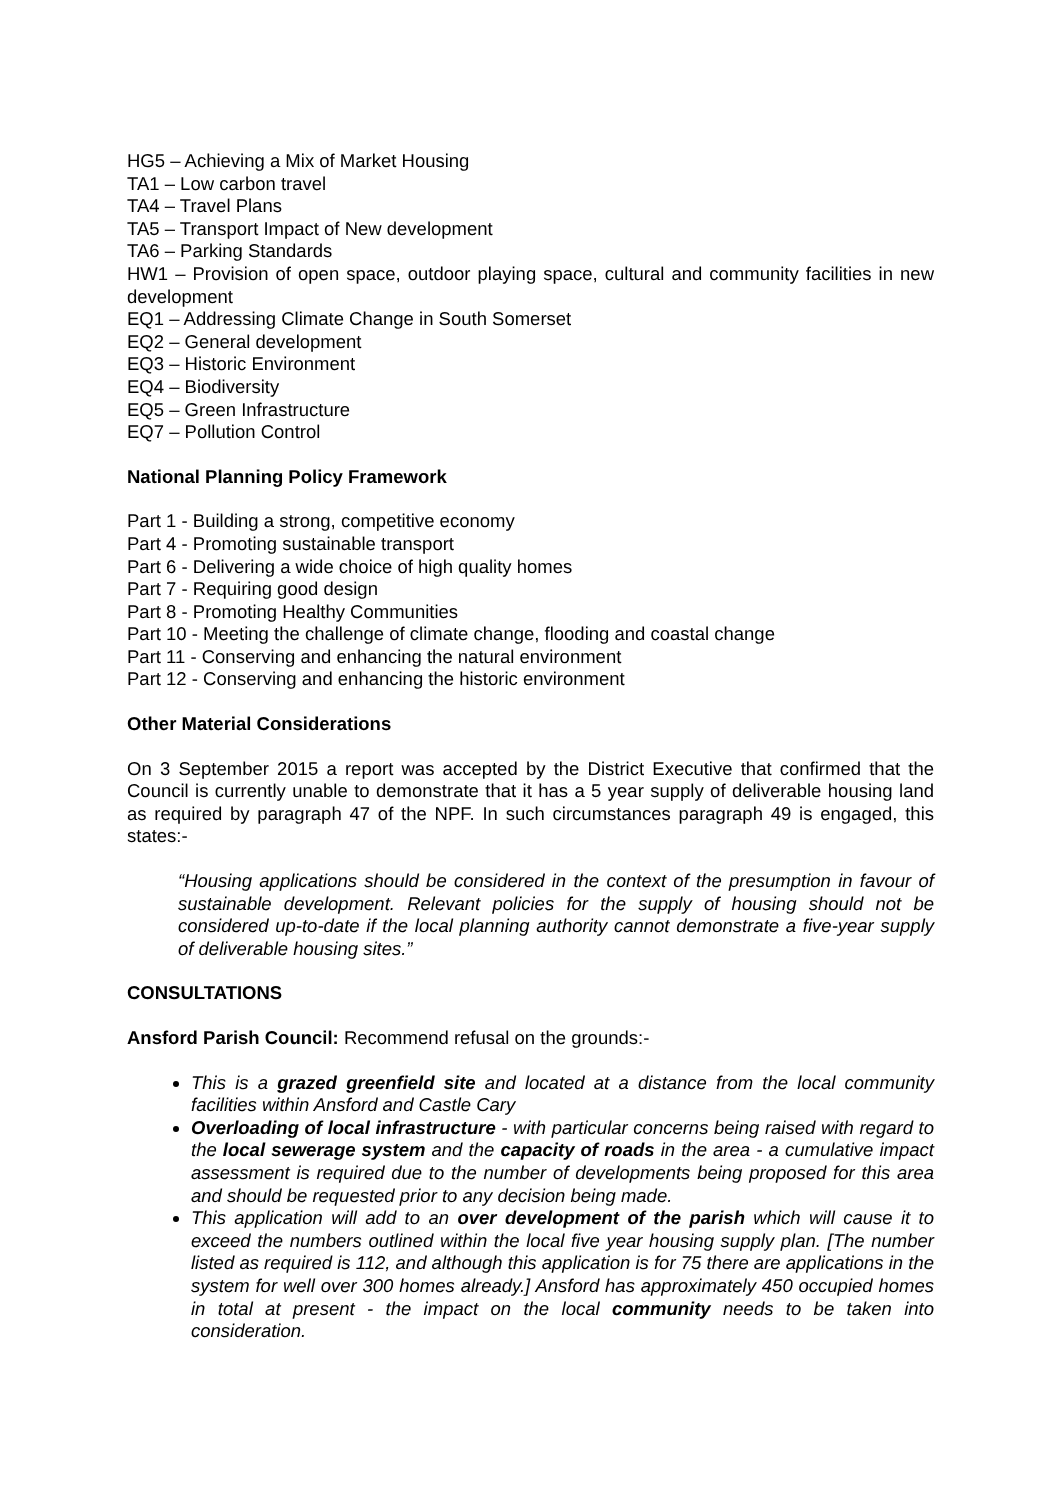HG5 – Achieving a Mix of Market Housing
TA1 – Low carbon travel
TA4 – Travel Plans
TA5 – Transport Impact of New development
TA6 – Parking Standards
HW1 – Provision of open space, outdoor playing space, cultural and community facilities in new development
EQ1 – Addressing Climate Change in South Somerset
EQ2 – General development
EQ3 – Historic Environment
EQ4 – Biodiversity
EQ5 – Green Infrastructure
EQ7 – Pollution Control
National Planning Policy Framework
Part 1 - Building a strong, competitive economy
Part 4 - Promoting sustainable transport
Part 6 - Delivering a wide choice of high quality homes
Part 7 - Requiring good design
Part 8 - Promoting Healthy Communities
Part 10 - Meeting the challenge of climate change, flooding and coastal change
Part 11 - Conserving and enhancing the natural environment
Part 12 - Conserving and enhancing the historic environment
Other Material Considerations
On 3 September 2015 a report was accepted by the District Executive that confirmed that the Council is currently unable to demonstrate that it has a 5 year supply of deliverable housing land as required by paragraph 47 of the NPF. In such circumstances paragraph 49 is engaged, this states:-
“Housing applications should be considered in the context of the presumption in favour of sustainable development. Relevant policies for the supply of housing should not be considered up-to-date if the local planning authority cannot demonstrate a five-year supply of deliverable housing sites.”
CONSULTATIONS
Ansford Parish Council: Recommend refusal on the grounds:-
This is a grazed greenfield site and located at a distance from the local community facilities within Ansford and Castle Cary
Overloading of local infrastructure - with particular concerns being raised with regard to the local sewerage system and the capacity of roads in the area - a cumulative impact assessment is required due to the number of developments being proposed for this area and should be requested prior to any decision being made.
This application will add to an over development of the parish which will cause it to exceed the numbers outlined within the local five year housing supply plan. [The number listed as required is 112, and although this application is for 75 there are applications in the system for well over 300 homes already.] Ansford has approximately 450 occupied homes in total at present - the impact on the local community needs to be taken into consideration.